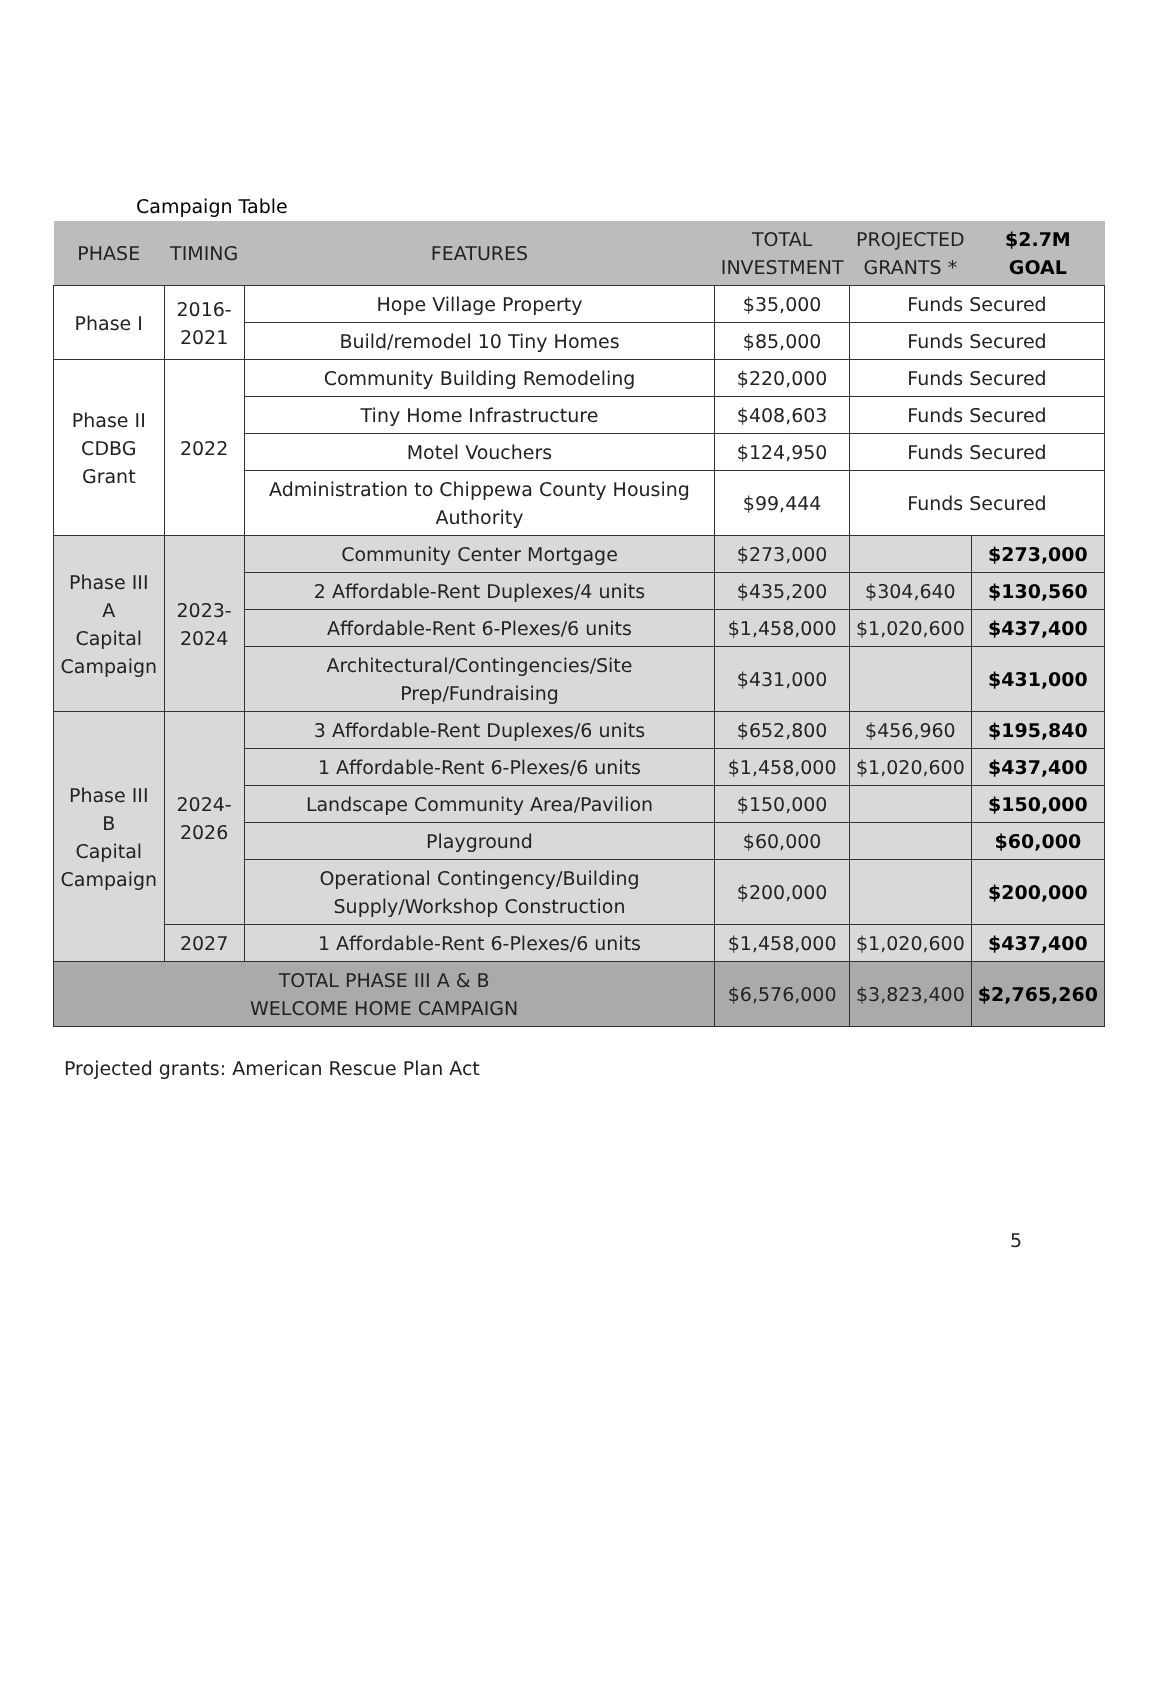Campaign Table
| PHASE | TIMING | FEATURES | TOTAL INVESTMENT | PROJECTED GRANTS * | $2.7M GOAL |
| --- | --- | --- | --- | --- | --- |
| Phase I | 2016- 2021 | Hope Village Property | $35,000 | Funds Secured | |
| | | Build/remodel 10 Tiny Homes | $85,000 | Funds Secured | |
| Phase II CDBG Grant | 2022 | Community Building Remodeling | $220,000 | Funds Secured | |
| | | Tiny Home Infrastructure | $408,603 | Funds Secured | |
| | | Motel Vouchers | $124,950 | Funds Secured | |
| | | Administration to Chippewa County Housing Authority | $99,444 | Funds Secured | |
| Phase III A Capital Campaign | 2023- 2024 | Community Center Mortgage | $273,000 | | $273,000 |
| | | 2 Affordable-Rent Duplexes/4 units | $435,200 | $304,640 | $130,560 |
| | | Affordable-Rent 6-Plexes/6 units | $1,458,000 | $1,020,600 | $437,400 |
| | | Architectural/Contingencies/Site Prep/Fundraising | $431,000 | | $431,000 |
| Phase III B Capital Campaign | 2024- 2026 | 3 Affordable-Rent Duplexes/6 units | $652,800 | $456,960 | $195,840 |
| | | 1 Affordable-Rent 6-Plexes/6 units | $1,458,000 | $1,020,600 | $437,400 |
| | | Landscape Community Area/Pavilion | $150,000 | | $150,000 |
| | | Playground | $60,000 | | $60,000 |
| | | Operational Contingency/Building Supply/Workshop Construction | $200,000 | | $200,000 |
| | 2027 | 1 Affordable-Rent 6-Plexes/6 units | $1,458,000 | $1,020,600 | $437,400 |
| TOTAL PHASE III A & B WELCOME HOME CAMPAIGN | | | $6,576,000 | $3,823,400 | $2,765,260 |
Projected grants: American Rescue Plan Act
5